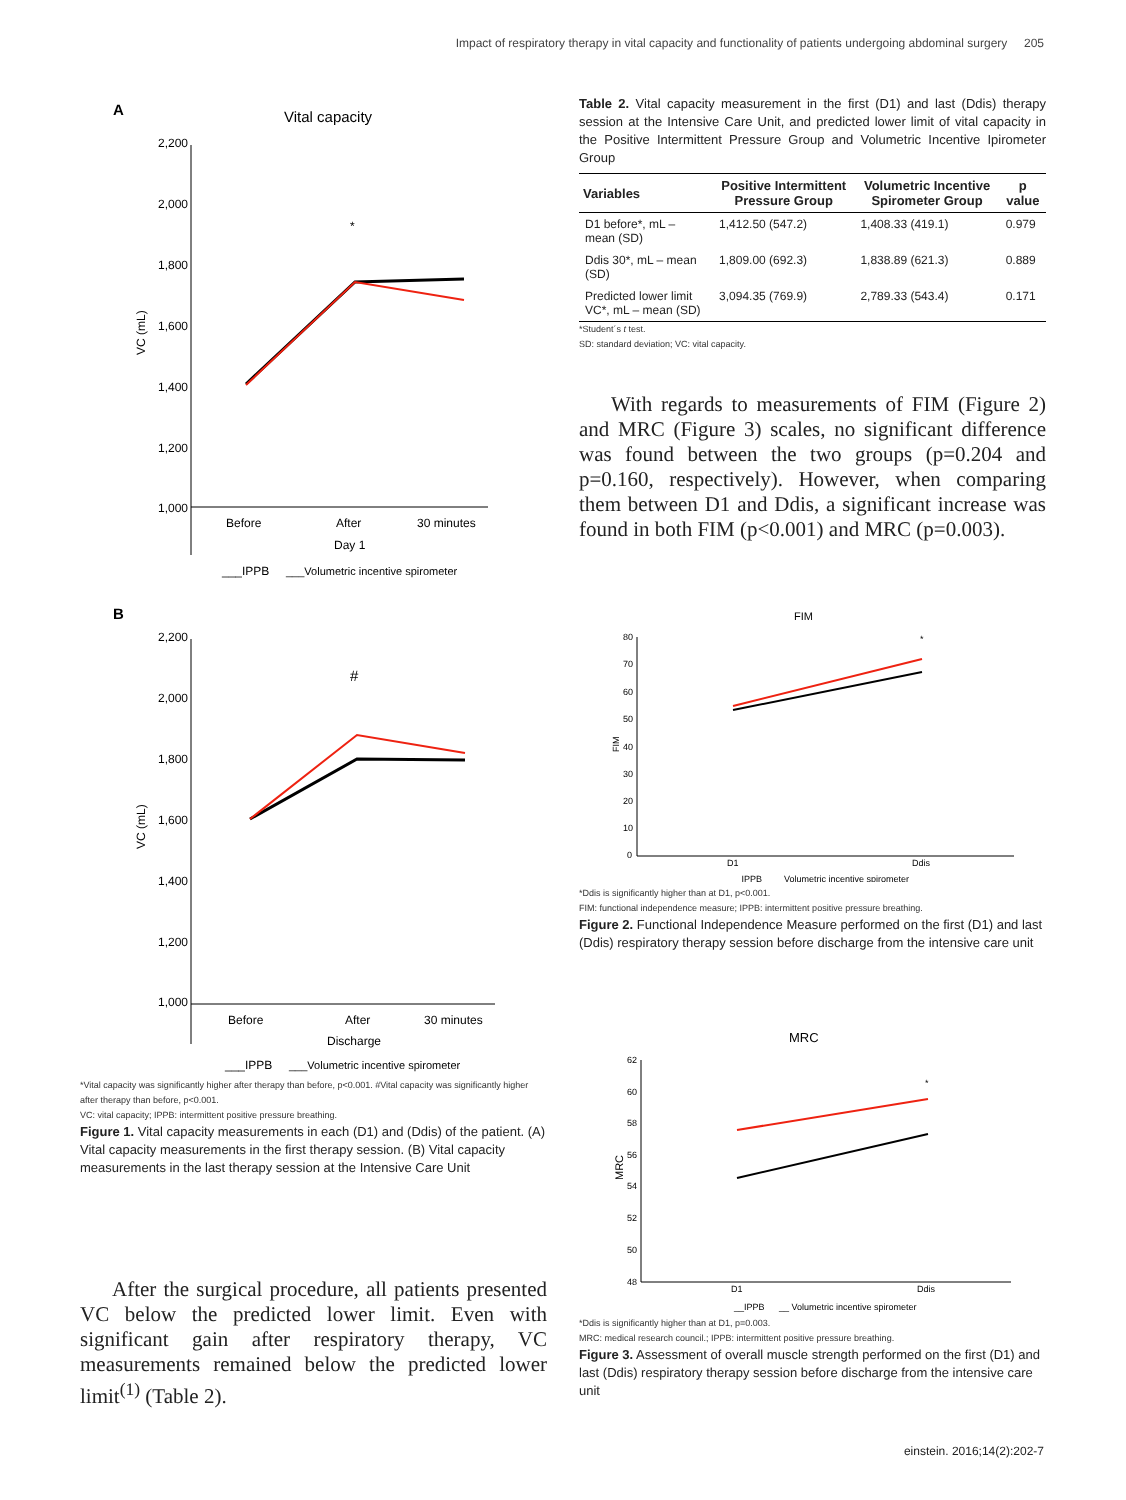Impact of respiratory therapy in vital capacity and functionality of patients undergoing abdominal surgery 205
A
Vital capacity
2,200
2,000
1,800
1,600
1,400
1,200
1,000
VC (mL)
Before
After
30 minutes
Day 1
*
___IPPB
___Volumetric incentive spirometer
B
2,200
2,000
1,800
1,600
1,400
1,200
1,000
VC (mL)
Before
After
30 minutes
Discharge
#
___IPPB
___Volumetric incentive spirometer
*Vital capacity was significantly higher after therapy than before, p<0.001. #Vital capacity was significantly higher after therapy than before, p<0.001.
VC: vital capacity; IPPB: intermittent positive pressure breathing.
Figure 1. Vital capacity measurements in each (D1) and (Ddis) of the patient. (A) Vital capacity measurements in the first therapy session. (B) Vital capacity measurements in the last therapy session at the Intensive Care Unit
After the surgical procedure, all patients presented VC below the predicted lower limit. Even with significant gain after respiratory therapy, VC measurements remained below the predicted lower limit<sup>(1)</sup> (Table 2).
Table 2. Vital capacity measurement in the first (D1) and last (Ddis) therapy session at the Intensive Care Unit, and predicted lower limit of vital capacity in the Positive Intermittent Pressure Group and Volumetric Incentive Ipirometer Group
| Variables | Positive Intermittent Pressure Group | Volumetric Incentive Spirometer Group | p value |
| --- | --- | --- | --- |
| D1 before*, mL – mean (SD) | 1,412.50 (547.2) | 1,408.33 (419.1) | 0.979 |
| Ddis 30*, mL – mean (SD) | 1,809.00 (692.3) | 1,838.89 (621.3) | 0.889 |
| Predicted lower limit VC*, mL – mean (SD) | 3,094.35 (769.9) | 2,789.33 (543.4) | 0.171 |
*Student´s t test.
SD: standard deviation; VC: vital capacity.
With regards to measurements of FIM (Figure 2) and MRC (Figure 3) scales, no significant difference was found between the two groups (p=0.204 and p=0.160, respectively). However, when comparing them between D1 and Ddis, a significant increase was found in both FIM (p<0.001) and MRC (p=0.003).
FIM
80
70
60
50
40
30
20
10
0
FIM
*
D1
Ddis
__ IPPB
__Volumetric incentive spirometer
*Ddis is significantly higher than at D1, p<0.001.
FIM: functional independence measure; IPPB: intermittent positive pressure breathing.
Figure 2. Functional Independence Measure performed on the first (D1) and last (Ddis) respiratory therapy session before discharge from the intensive care unit
MRC
62
60
58
56
54
52
50
48
MRC
*
D1
Ddis
__IPPB
__ Volumetric incentive spirometer
*Ddis is significantly higher than at D1, p=0.003.
MRC: medical research council.; IPPB: intermittent positive pressure breathing.
Figure 3. Assessment of overall muscle strength performed on the first (D1) and last (Ddis) respiratory therapy session before discharge from the intensive care unit
einstein. 2016;14(2):202-7